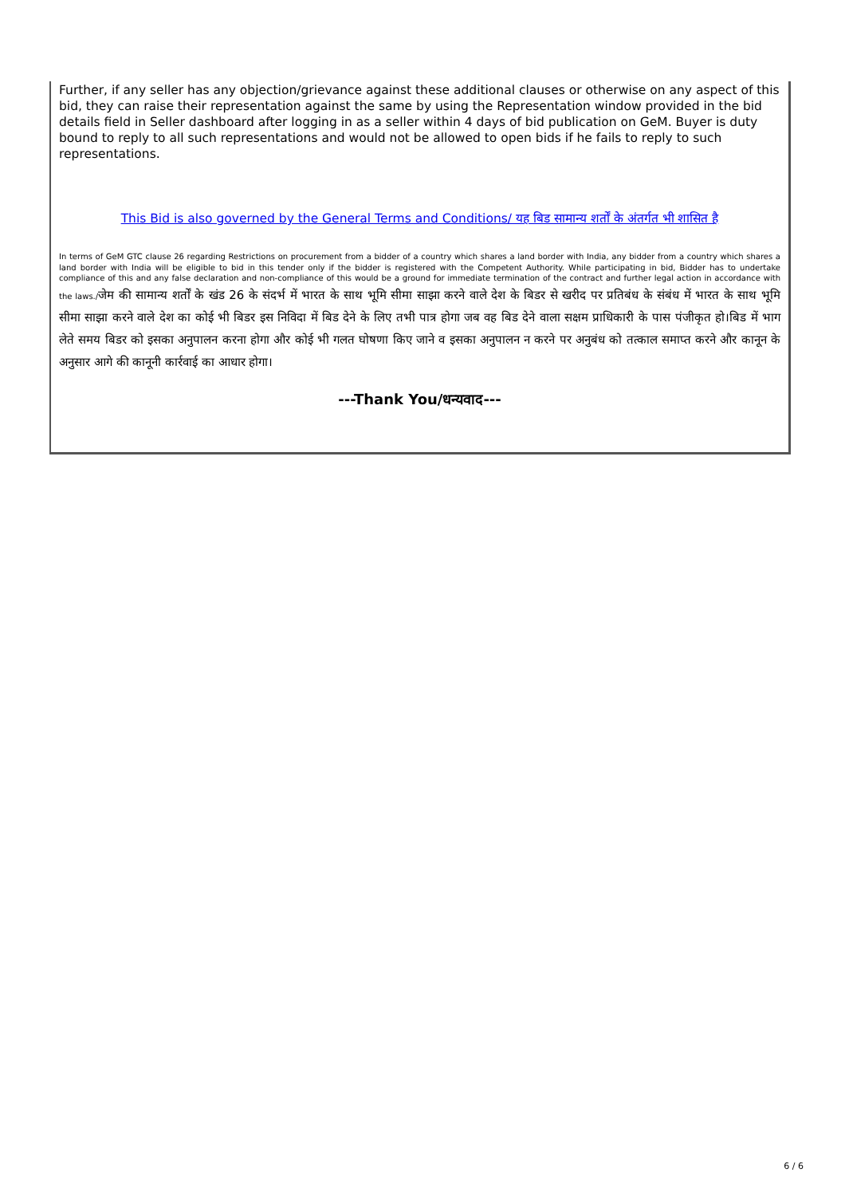Further, if any seller has any objection/grievance against these additional clauses or otherwise on any aspect of this bid, they can raise their representation against the same by using the Representation window provided in the bid details field in Seller dashboard after logging in as a seller within 4 days of bid publication on GeM. Buyer is duty bound to reply to all such representations and would not be allowed to open bids if he fails to reply to such representations.
This Bid is also governed by the General Terms and Conditions/ यह बिड सामान्य शर्तों के अंतर्गत भी शासित है
In terms of GeM GTC clause 26 regarding Restrictions on procurement from a bidder of a country which shares a land border with India, any bidder from a country which shares a land border with India will be eligible to bid in this tender only if the bidder is registered with the Competent Authority. While participating in bid, Bidder has to undertake compliance of this and any false declaration and non-compliance of this would be a ground for immediate termination of the contract and further legal action in accordance with the laws./जेम की सामान्य शर्तों के खंड 26 के संदर्भ में भारत के साथ भूमि सीमा साझा करने वाले देश के बिडर से खरीद पर प्रतिबंध के संबंध में भारत के साथ भूमि सीमा साझा करने वाले देश का कोई भी बिडर इस निविदा में बिड देने के लिए तभी पात्र होगा जब वह बिड देने वाला सक्षम प्राधिकारी के पास पंजीकृत हो।बिड में भाग लेते समय बिडर को इसका अनुपालन करना होगा और कोई भी गलत घोषणा किए जाने व इसका अनुपालन न करने पर अनुबंध को तत्काल समाप्त करने और कानून के अनुसार आगे की कानूनी कार्रवाई का आधार होगा।
---Thank You/धन्यवाद---
6 / 6